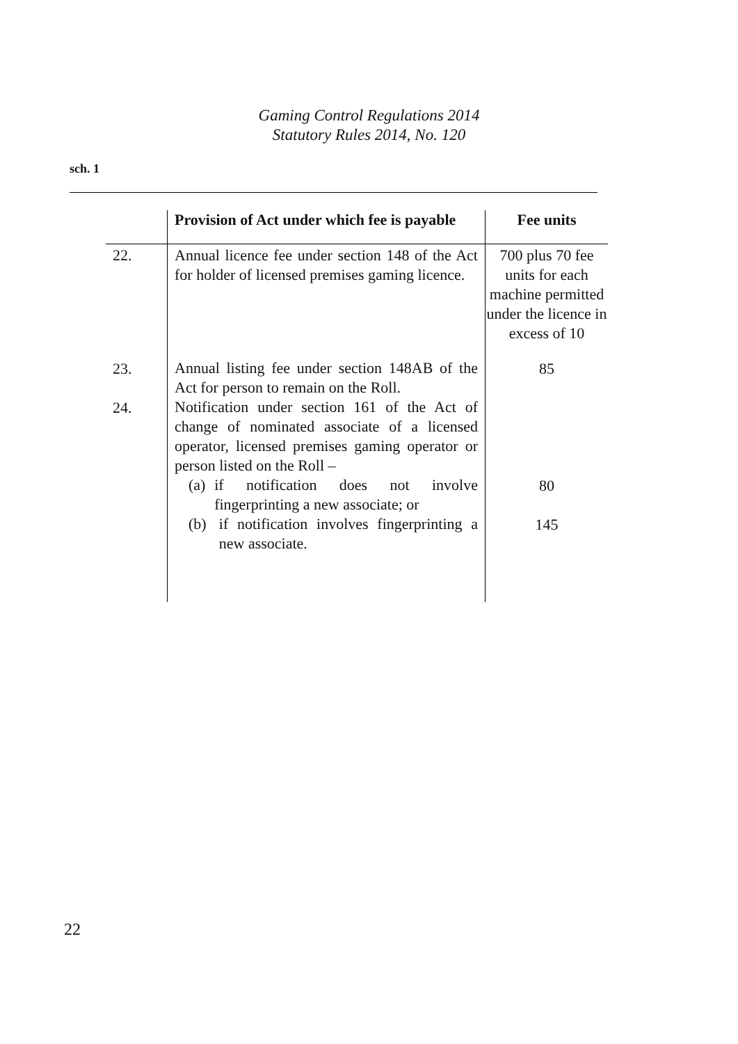Gaming Control Regulations 2014
Statutory Rules 2014, No. 120
sch. 1
| | Provision of Act under which fee is payable | Fee units |
| --- | --- | --- |
| 22. | Annual licence fee under section 148 of the Act for holder of licensed premises gaming licence. | 700 plus 70 fee units for each machine permitted under the licence in excess of 10 |
| 23. | Annual listing fee under section 148AB of the Act for person to remain on the Roll. | 85 |
| 24. | Notification under section 161 of the Act of change of nominated associate of a licensed operator, licensed premises gaming operator or person listed on the Roll – | |
| | (a) if notification does not involve fingerprinting a new associate; or | 80 |
| | (b) if notification involves fingerprinting a new associate. | 145 |
22